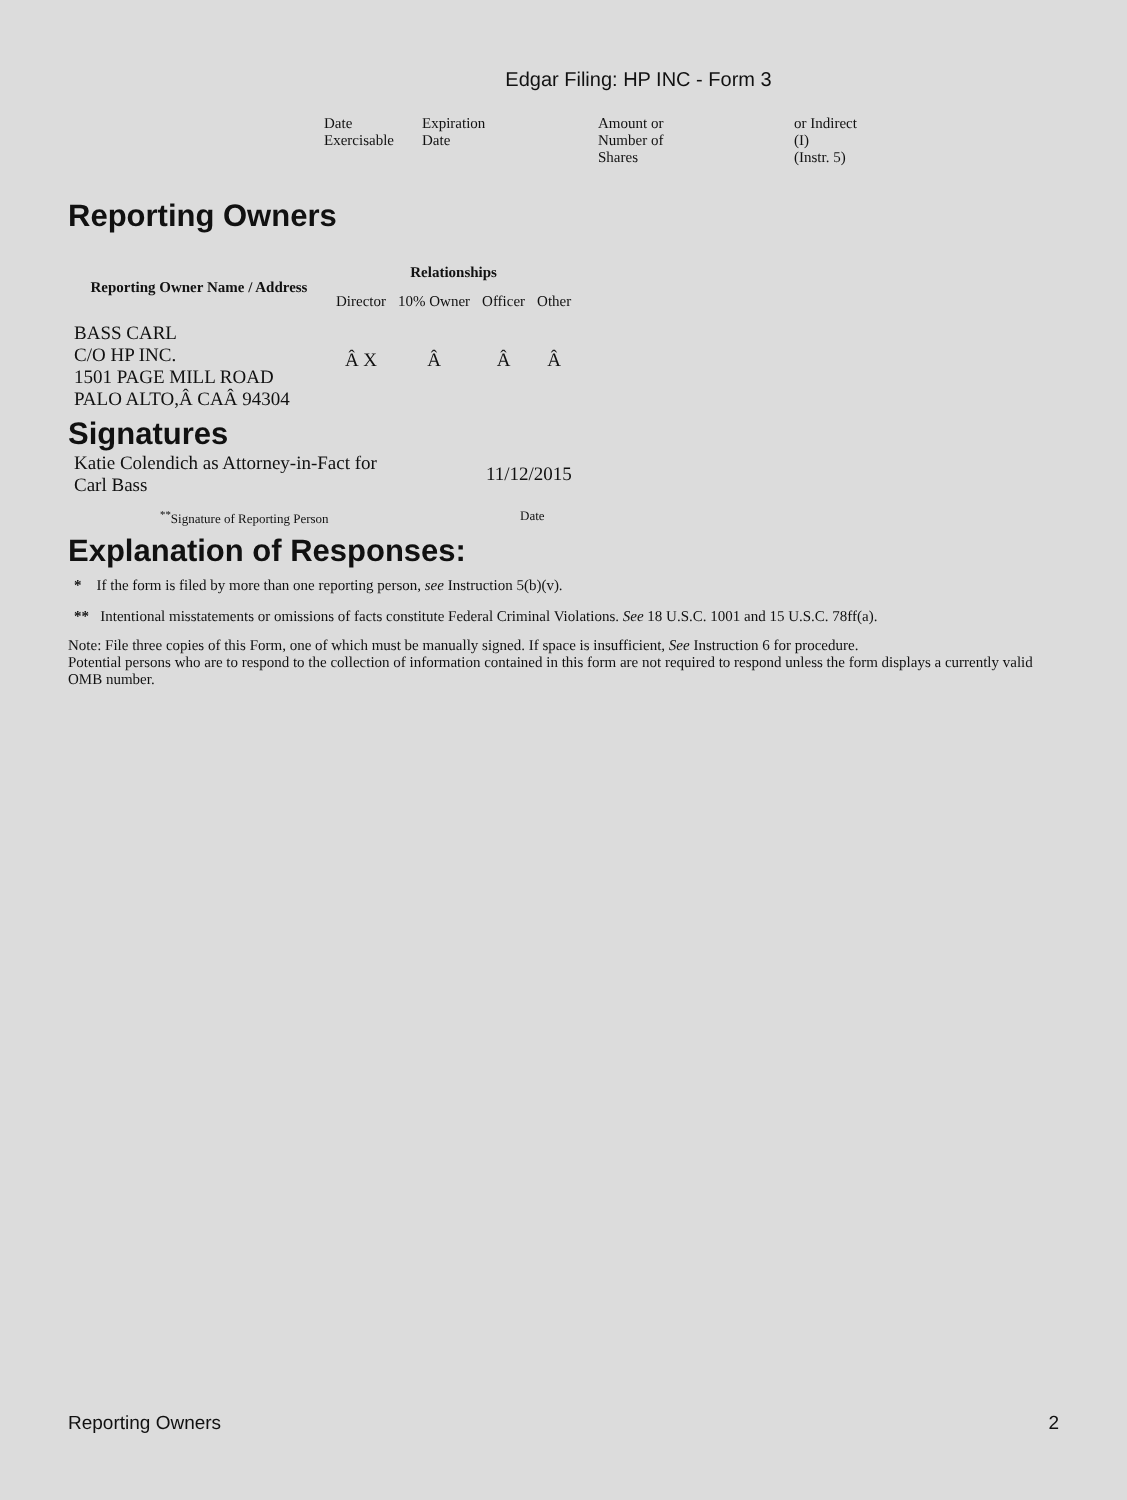Edgar Filing: HP INC - Form 3
| Date Exercisable | Expiration Date | Amount or Number of Shares | or Indirect (I) (Instr. 5) |
Reporting Owners
| Reporting Owner Name / Address | Relationships | | | |
| --- | --- | --- | --- | --- |
| | Director | 10% Owner | Officer | Other |
| BASS CARL C/O HP INC. 1501 PAGE MILL ROAD PALO ALTO,Â CAÂ 94304 | Â X | Â | Â | Â |
Signatures
| Katie Colendich as Attorney-in-Fact for Carl Bass | 11/12/2015 |
| <sup>**</sup> Signature of Reporting Person | Date |
Explanation of Responses:
* If the form is filed by more than one reporting person, see Instruction 5(b)(v).
** Intentional misstatements or omissions of facts constitute Federal Criminal Violations. See 18 U.S.C. 1001 and 15 U.S.C. 78ff(a).
Note: File three copies of this Form, one of which must be manually signed. If space is insufficient, See Instruction 6 for procedure.
Potential persons who are to respond to the collection of information contained in this form are not required to respond unless the form displays a currently valid OMB number.
Reporting Owners 2